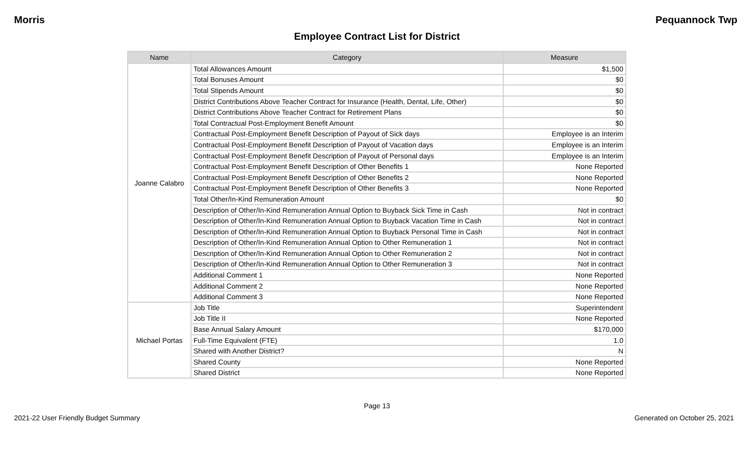Morris Pequannock Twp
Employee Contract List for District
| Name | Category | Measure |
| --- | --- | --- |
| Joanne Calabro | Total Allowances Amount | $1,500 |
| | Total Bonuses Amount | $0 |
| | Total Stipends Amount | $0 |
| | District Contributions Above Teacher Contract for Insurance (Health, Dental, Life, Other) | $0 |
| | District Contributions Above Teacher Contract for Retirement Plans | $0 |
| | Total Contractual Post-Employment Benefit Amount | $0 |
| | Contractual Post-Employment Benefit Description of Payout of Sick days | Employee is an Interim |
| | Contractual Post-Employment Benefit Description of Payout of Vacation days | Employee is an Interim |
| | Contractual Post-Employment Benefit Description of Payout of Personal days | Employee is an Interim |
| | Contractual Post-Employment Benefit Description of Other Benefits 1 | None Reported |
| | Contractual Post-Employment Benefit Description of Other Benefits 2 | None Reported |
| | Contractual Post-Employment Benefit Description of Other Benefits 3 | None Reported |
| | Total Other/In-Kind Remuneration Amount | $0 |
| | Description of Other/In-Kind Remuneration Annual Option to Buyback Sick Time in Cash | Not in contract |
| | Description of Other/In-Kind Remuneration Annual Option to Buyback Vacation Time in Cash | Not in contract |
| | Description of Other/In-Kind Remuneration Annual Option to Buyback Personal Time in Cash | Not in contract |
| | Description of Other/In-Kind Remuneration Annual Option to Other Remuneration 1 | Not in contract |
| | Description of Other/In-Kind Remuneration Annual Option to Other Remuneration 2 | Not in contract |
| | Description of Other/In-Kind Remuneration Annual Option to Other Remuneration 3 | Not in contract |
| | Additional Comment 1 | None Reported |
| | Additional Comment 2 | None Reported |
| | Additional Comment 3 | None Reported |
| Michael Portas | Job Title | Superintendent |
| | Job Title II | None Reported |
| | Base Annual Salary Amount | $170,000 |
| | Full-Time Equivalent (FTE) | 1.0 |
| | Shared with Another District? | N |
| | Shared County | None Reported |
| | Shared District | None Reported |
Page 13
2021-22 User Friendly Budget Summary Generated on October 25, 2021